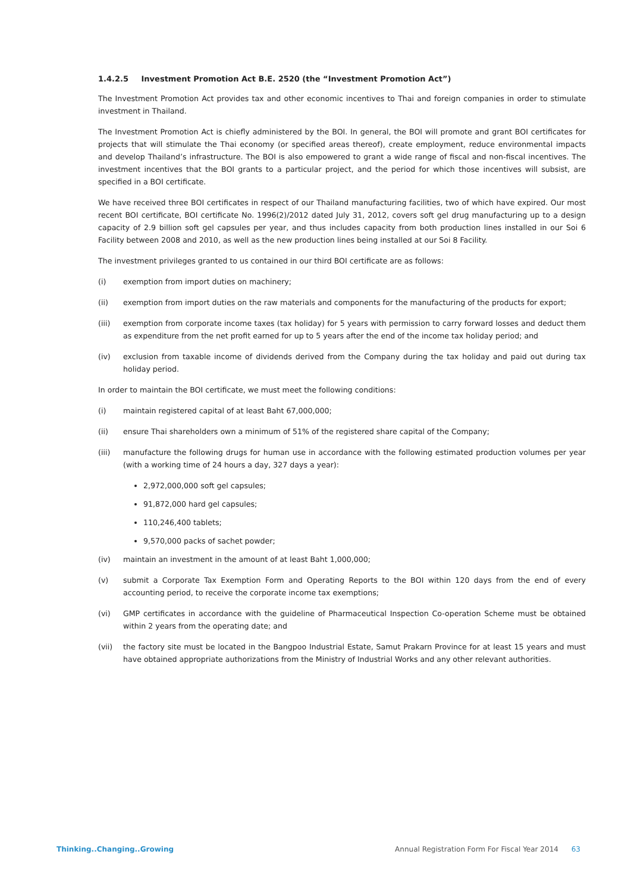1.4.2.5 Investment Promotion Act B.E. 2520 (the “Investment Promotion Act”)
The Investment Promotion Act provides tax and other economic incentives to Thai and foreign companies in order to stimulate investment in Thailand.
The Investment Promotion Act is chiefly administered by the BOI. In general, the BOI will promote and grant BOI certificates for projects that will stimulate the Thai economy (or specified areas thereof), create employment, reduce environmental impacts and develop Thailand’s infrastructure. The BOI is also empowered to grant a wide range of fiscal and non-fiscal incentives. The investment incentives that the BOI grants to a particular project, and the period for which those incentives will subsist, are specified in a BOI certificate.
We have received three BOI certificates in respect of our Thailand manufacturing facilities, two of which have expired. Our most recent BOI certificate, BOI certificate No. 1996(2)/2012 dated July 31, 2012, covers soft gel drug manufacturing up to a design capacity of 2.9 billion soft gel capsules per year, and thus includes capacity from both production lines installed in our Soi 6 Facility between 2008 and 2010, as well as the new production lines being installed at our Soi 8 Facility.
The investment privileges granted to us contained in our third BOI certificate are as follows:
(i) exemption from import duties on machinery;
(ii) exemption from import duties on the raw materials and components for the manufacturing of the products for export;
(iii) exemption from corporate income taxes (tax holiday) for 5 years with permission to carry forward losses and deduct them as expenditure from the net profit earned for up to 5 years after the end of the income tax holiday period; and
(iv) exclusion from taxable income of dividends derived from the Company during the tax holiday and paid out during tax holiday period.
In order to maintain the BOI certificate, we must meet the following conditions:
(i) maintain registered capital of at least Baht 67,000,000;
(ii) ensure Thai shareholders own a minimum of 51% of the registered share capital of the Company;
(iii) manufacture the following drugs for human use in accordance with the following estimated production volumes per year (with a working time of 24 hours a day, 327 days a year):
2,972,000,000 soft gel capsules;
91,872,000 hard gel capsules;
110,246,400 tablets;
9,570,000 packs of sachet powder;
(iv) maintain an investment in the amount of at least Baht 1,000,000;
(v) submit a Corporate Tax Exemption Form and Operating Reports to the BOI within 120 days from the end of every accounting period, to receive the corporate income tax exemptions;
(vi) GMP certificates in accordance with the guideline of Pharmaceutical Inspection Co-operation Scheme must be obtained within 2 years from the operating date; and
(vii) the factory site must be located in the Bangpoo Industrial Estate, Samut Prakarn Province for at least 15 years and must have obtained appropriate authorizations from the Ministry of Industrial Works and any other relevant authorities.
Thinking..Changing..Growing Annual Registration Form For Fiscal Year 2014 63